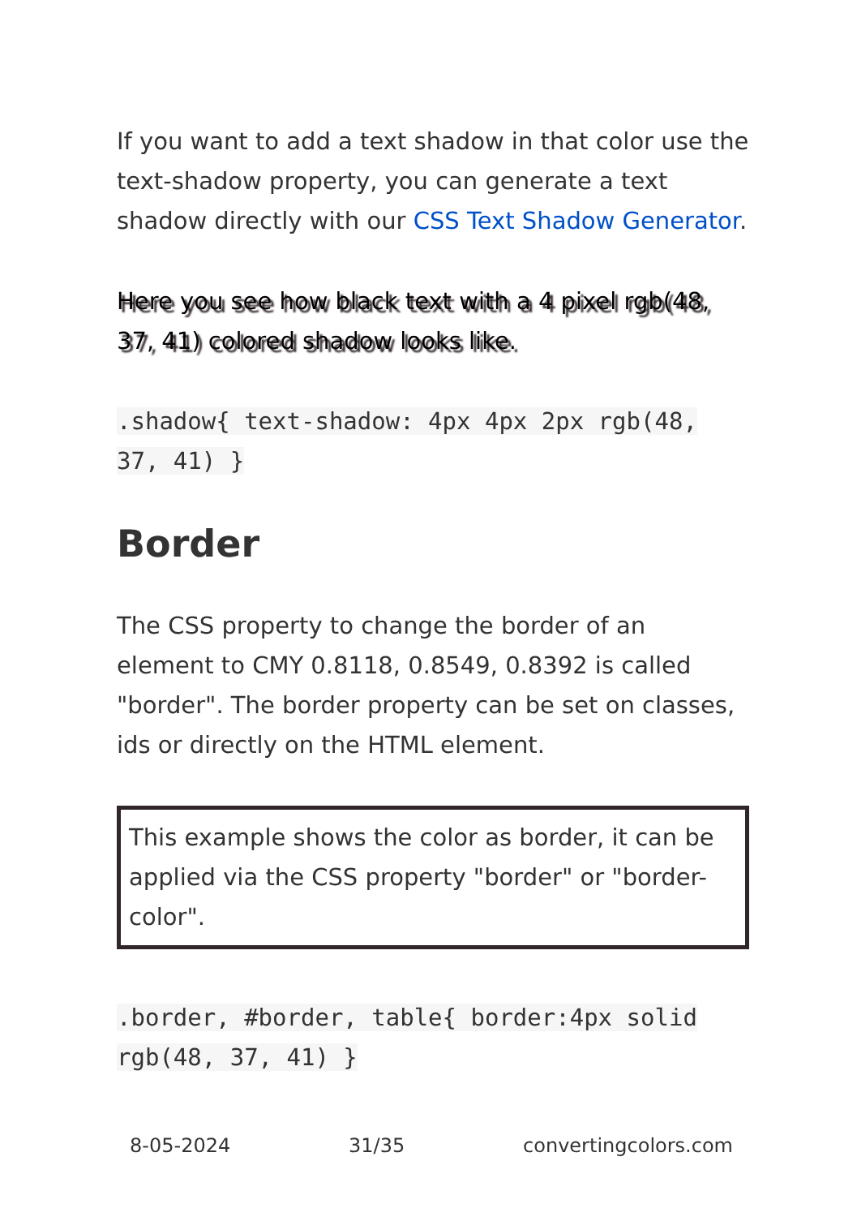If you want to add a text shadow in that color use the text-shadow property, you can generate a text shadow directly with our CSS Text Shadow Generator.
Here you see how black text with a 4 pixel rgb(48, 37, 41) colored shadow looks like.
.shadow{ text-shadow: 4px 4px 2px rgb(48, 37, 41) }
Border
The CSS property to change the border of an element to CMY 0.8118, 0.8549, 0.8392 is called "border". The border property can be set on classes, ids or directly on the HTML element.
This example shows the color as border, it can be applied via the CSS property "border" or "border-color".
.border, #border, table{ border:4px solid rgb(48, 37, 41) }
8-05-2024 31/35 convertingcolors.com